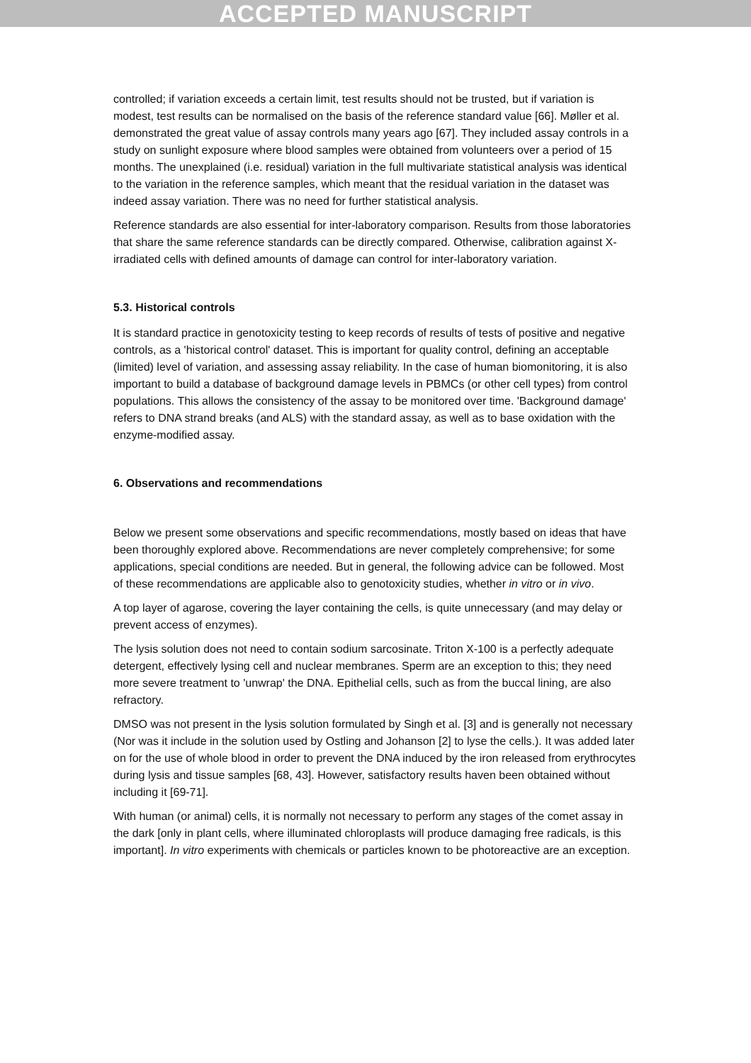ACCEPTED MANUSCRIPT
controlled; if variation exceeds a certain limit, test results should not be trusted, but if variation is modest, test results can be normalised on the basis of the reference standard value [66]. Møller et al. demonstrated the great value of assay controls many years ago [67]. They included assay controls in a study on sunlight exposure where blood samples were obtained from volunteers over a period of 15 months. The unexplained (i.e. residual) variation in the full multivariate statistical analysis was identical to the variation in the reference samples, which meant that the residual variation in the dataset was indeed assay variation. There was no need for further statistical analysis.
Reference standards are also essential for inter-laboratory comparison. Results from those laboratories that share the same reference standards can be directly compared. Otherwise, calibration against X-irradiated cells with defined amounts of damage can control for inter-laboratory variation.
5.3. Historical controls
It is standard practice in genotoxicity testing to keep records of results of tests of positive and negative controls, as a 'historical control' dataset. This is important for quality control, defining an acceptable (limited) level of variation, and assessing assay reliability. In the case of human biomonitoring, it is also important to build a database of background damage levels in PBMCs (or other cell types) from control populations. This allows the consistency of the assay to be monitored over time. 'Background damage' refers to DNA strand breaks (and ALS) with the standard assay, as well as to base oxidation with the enzyme-modified assay.
6. Observations and recommendations
Below we present some observations and specific recommendations, mostly based on ideas that have been thoroughly explored above. Recommendations are never completely comprehensive; for some applications, special conditions are needed. But in general, the following advice can be followed. Most of these recommendations are applicable also to genotoxicity studies, whether in vitro or in vivo.
A top layer of agarose, covering the layer containing the cells, is quite unnecessary (and may delay or prevent access of enzymes).
The lysis solution does not need to contain sodium sarcosinate. Triton X-100 is a perfectly adequate detergent, effectively lysing cell and nuclear membranes. Sperm are an exception to this; they need more severe treatment to 'unwrap' the DNA. Epithelial cells, such as from the buccal lining, are also refractory.
DMSO was not present in the lysis solution formulated by Singh et al. [3] and is generally not necessary (Nor was it include in the solution used by Ostling and Johanson [2] to lyse the cells.). It was added later on for the use of whole blood in order to prevent the DNA induced by the iron released from erythrocytes during lysis and tissue samples [68, 43]. However, satisfactory results haven been obtained without including it [69-71].
With human (or animal) cells, it is normally not necessary to perform any stages of the comet assay in the dark [only in plant cells, where illuminated chloroplasts will produce damaging free radicals, is this important]. In vitro experiments with chemicals or particles known to be photoreactive are an exception.